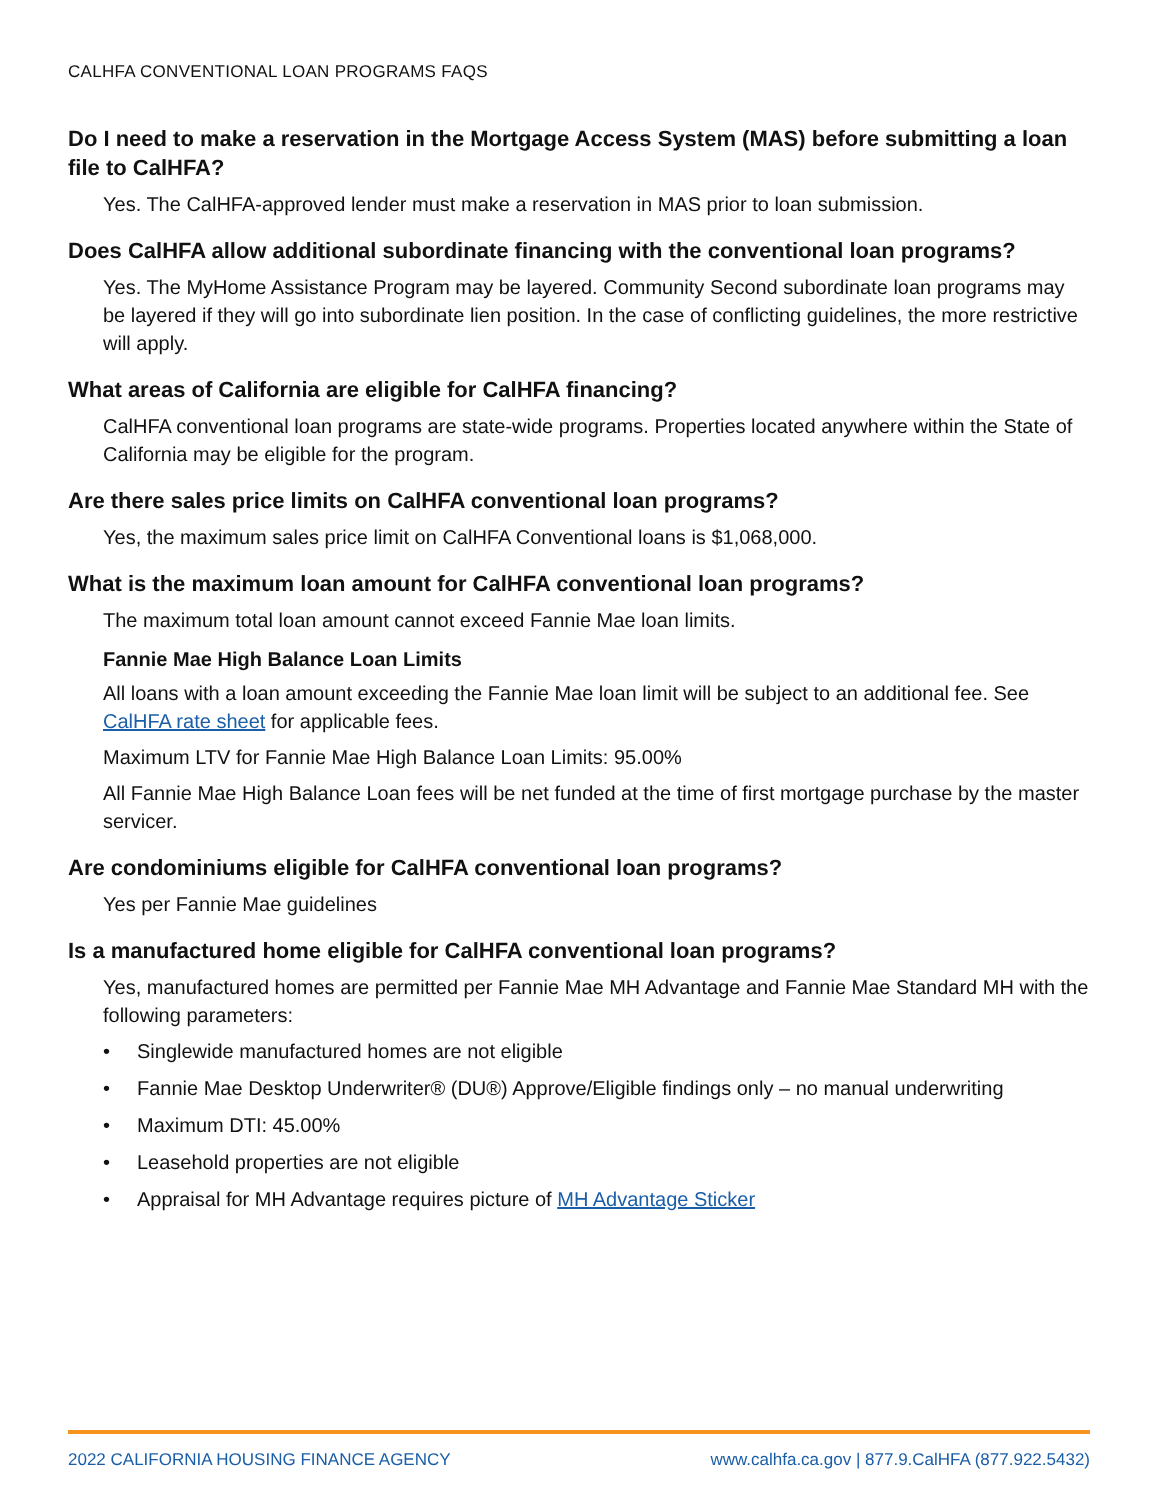CALHFA CONVENTIONAL LOAN PROGRAMS FAQS
Do I need to make a reservation in the Mortgage Access System (MAS) before submitting a loan file to CalHFA?
Yes. The CalHFA-approved lender must make a reservation in MAS prior to loan submission.
Does CalHFA allow additional subordinate financing with the conventional loan programs?
Yes. The MyHome Assistance Program may be layered. Community Second subordinate loan programs may be layered if they will go into subordinate lien position. In the case of conflicting guidelines, the more restrictive will apply.
What areas of California are eligible for CalHFA financing?
CalHFA conventional loan programs are state-wide programs. Properties located anywhere within the State of California may be eligible for the program.
Are there sales price limits on CalHFA conventional loan programs?
Yes, the maximum sales price limit on CalHFA Conventional loans is $1,068,000.
What is the maximum loan amount for CalHFA conventional loan programs?
The maximum total loan amount cannot exceed Fannie Mae loan limits.
Fannie Mae High Balance Loan Limits
All loans with a loan amount exceeding the Fannie Mae loan limit will be subject to an additional fee. See CalHFA rate sheet for applicable fees.
Maximum LTV for Fannie Mae High Balance Loan Limits: 95.00%
All Fannie Mae High Balance Loan fees will be net funded at the time of first mortgage purchase by the master servicer.
Are condominiums eligible for CalHFA conventional loan programs?
Yes per Fannie Mae guidelines
Is a manufactured home eligible for CalHFA conventional loan programs?
Yes, manufactured homes are permitted per Fannie Mae MH Advantage and Fannie Mae Standard MH with the following parameters:
• Singlewide manufactured homes are not eligible
• Fannie Mae Desktop Underwriter® (DU®) Approve/Eligible findings only – no manual underwriting
• Maximum DTI: 45.00%
• Leasehold properties are not eligible
• Appraisal for MH Advantage requires picture of MH Advantage Sticker
2022 CALIFORNIA HOUSING FINANCE AGENCY
www.calhfa.ca.gov | 877.9.CalHFA (877.922.5432)